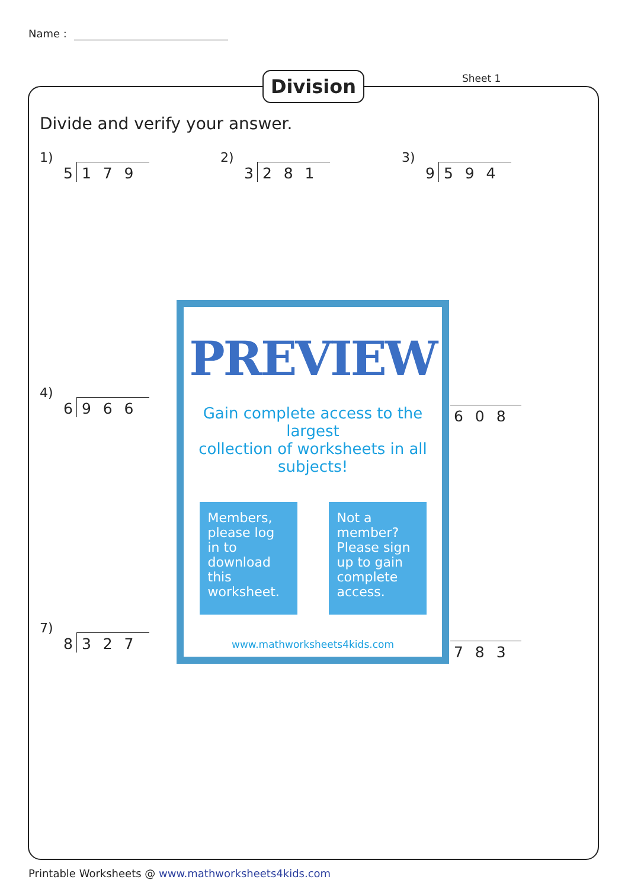Name :
Division Sheet 1
Divide and verify your answer.
1)
5 1 7 9
2)
3 2 8 1
3)
9 5 9 4
4)
6 9 6 6
6 0 8
7)
8 3 2 7
7 8 3
PREVIEW
Gain complete access to the largest
collection of worksheets in all subjects!
Members, please log in to download this worksheet.
Not a member? Please sign up to gain complete access.
www.mathworksheets4kids.com
Printable Worksheets @ www.mathworksheets4kids.com